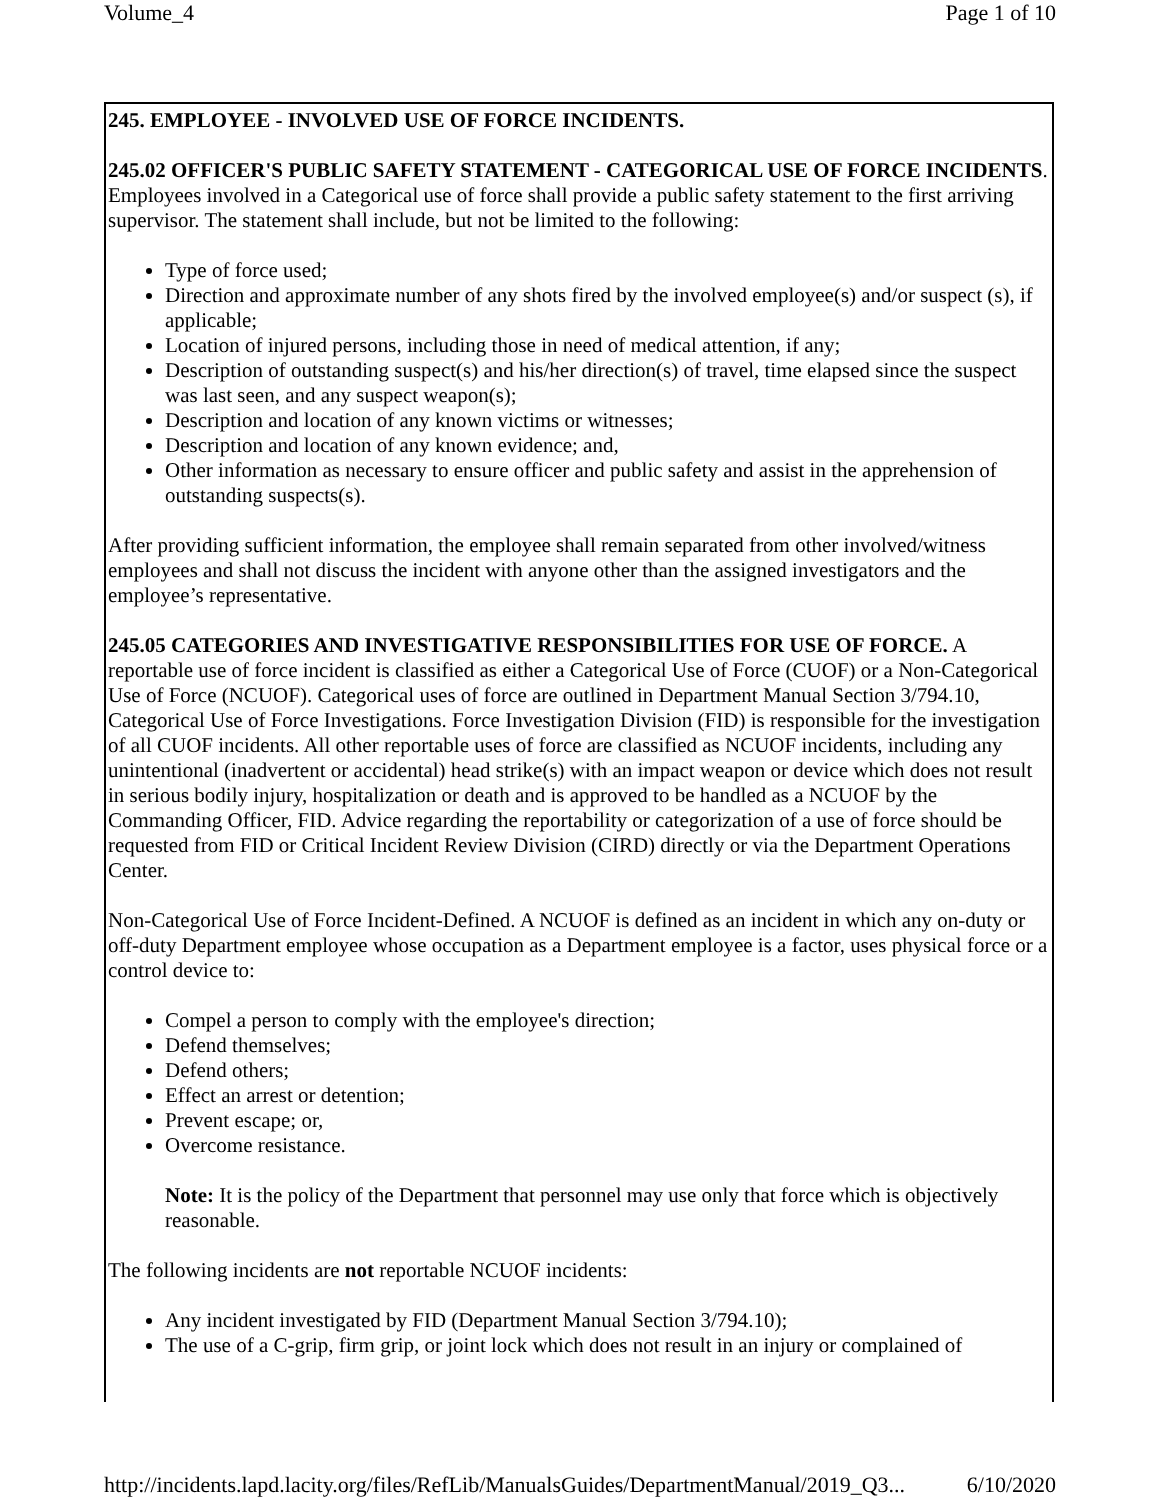Volume_4 Page 1 of 10
245. EMPLOYEE - INVOLVED USE OF FORCE INCIDENTS.
245.02 OFFICER'S PUBLIC SAFETY STATEMENT - CATEGORICAL USE OF FORCE INCIDENTS. Employees involved in a Categorical use of force shall provide a public safety statement to the first arriving supervisor. The statement shall include, but not be limited to the following:
Type of force used;
Direction and approximate number of any shots fired by the involved employee(s) and/or suspect (s), if applicable;
Location of injured persons, including those in need of medical attention, if any;
Description of outstanding suspect(s) and his/her direction(s) of travel, time elapsed since the suspect was last seen, and any suspect weapon(s);
Description and location of any known victims or witnesses;
Description and location of any known evidence; and,
Other information as necessary to ensure officer and public safety and assist in the apprehension of outstanding suspects(s).
After providing sufficient information, the employee shall remain separated from other involved/witness employees and shall not discuss the incident with anyone other than the assigned investigators and the employee’s representative.
245.05 CATEGORIES AND INVESTIGATIVE RESPONSIBILITIES FOR USE OF FORCE. A reportable use of force incident is classified as either a Categorical Use of Force (CUOF) or a Non-Categorical Use of Force (NCUOF). Categorical uses of force are outlined in Department Manual Section 3/794.10, Categorical Use of Force Investigations. Force Investigation Division (FID) is responsible for the investigation of all CUOF incidents. All other reportable uses of force are classified as NCUOF incidents, including any unintentional (inadvertent or accidental) head strike(s) with an impact weapon or device which does not result in serious bodily injury, hospitalization or death and is approved to be handled as a NCUOF by the Commanding Officer, FID. Advice regarding the reportability or categorization of a use of force should be requested from FID or Critical Incident Review Division (CIRD) directly or via the Department Operations Center.
Non-Categorical Use of Force Incident-Defined. A NCUOF is defined as an incident in which any on-duty or off-duty Department employee whose occupation as a Department employee is a factor, uses physical force or a control device to:
Compel a person to comply with the employee's direction;
Defend themselves;
Defend others;
Effect an arrest or detention;
Prevent escape; or,
Overcome resistance.
Note: It is the policy of the Department that personnel may use only that force which is objectively reasonable.
The following incidents are not reportable NCUOF incidents:
Any incident investigated by FID (Department Manual Section 3/794.10);
The use of a C-grip, firm grip, or joint lock which does not result in an injury or complained of
http://incidents.lapd.lacity.org/files/RefLib/ManualsGuides/DepartmentManual/2019_Q3... 6/10/2020